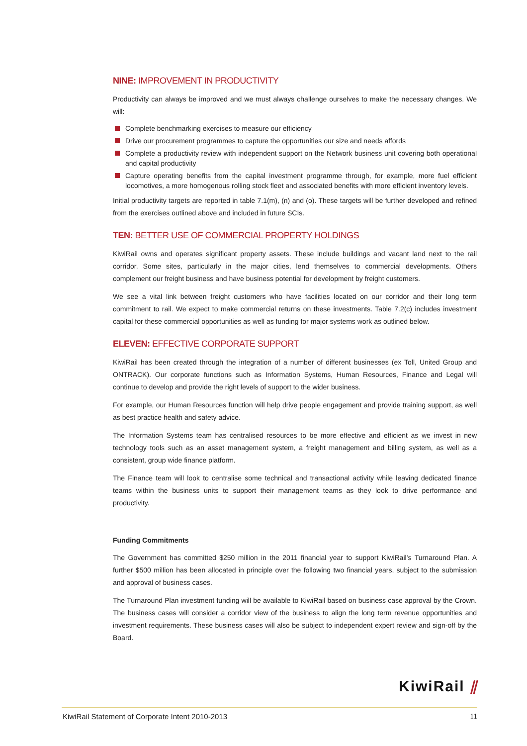NINE: IMPROVEMENT IN PRODUCTIVITY
Productivity can always be improved and we must always challenge ourselves to make the necessary changes. We will:
Complete benchmarking exercises to measure our efficiency
Drive our procurement programmes to capture the opportunities our size and needs affords
Complete a productivity review with independent support on the Network business unit covering both operational and capital productivity
Capture operating benefits from the capital investment programme through, for example, more fuel efficient locomotives, a more homogenous rolling stock fleet and associated benefits with more efficient inventory levels.
Initial productivity targets are reported in table 7.1(m), (n) and (o). These targets will be further developed and refined from the exercises outlined above and included in future SCIs.
TEN: BETTER USE OF COMMERCIAL PROPERTY HOLDINGS
KiwiRail owns and operates significant property assets. These include buildings and vacant land next to the rail corridor. Some sites, particularly in the major cities, lend themselves to commercial developments. Others complement our freight business and have business potential for development by freight customers.
We see a vital link between freight customers who have facilities located on our corridor and their long term commitment to rail. We expect to make commercial returns on these investments. Table 7.2(c) includes investment capital for these commercial opportunities as well as funding for major systems work as outlined below.
ELEVEN: EFFECTIVE CORPORATE SUPPORT
KiwiRail has been created through the integration of a number of different businesses (ex Toll, United Group and ONTRACK). Our corporate functions such as Information Systems, Human Resources, Finance and Legal will continue to develop and provide the right levels of support to the wider business.
For example, our Human Resources function will help drive people engagement and provide training support, as well as best practice health and safety advice.
The Information Systems team has centralised resources to be more effective and efficient as we invest in new technology tools such as an asset management system, a freight management and billing system, as well as a consistent, group wide finance platform.
The Finance team will look to centralise some technical and transactional activity while leaving dedicated finance teams within the business units to support their management teams as they look to drive performance and productivity.
Funding Commitments
The Government has committed $250 million in the 2011 financial year to support KiwiRail’s Turnaround Plan. A further $500 million has been allocated in principle over the following two financial years, subject to the submission and approval of business cases.
The Turnaround Plan investment funding will be available to KiwiRail based on business case approval by the Crown. The business cases will consider a corridor view of the business to align the long term revenue opportunities and investment requirements. These business cases will also be subject to independent expert review and sign-off by the Board.
KiwiRail ⫽
KiwiRail Statement of Corporate Intent 2010-2013 11